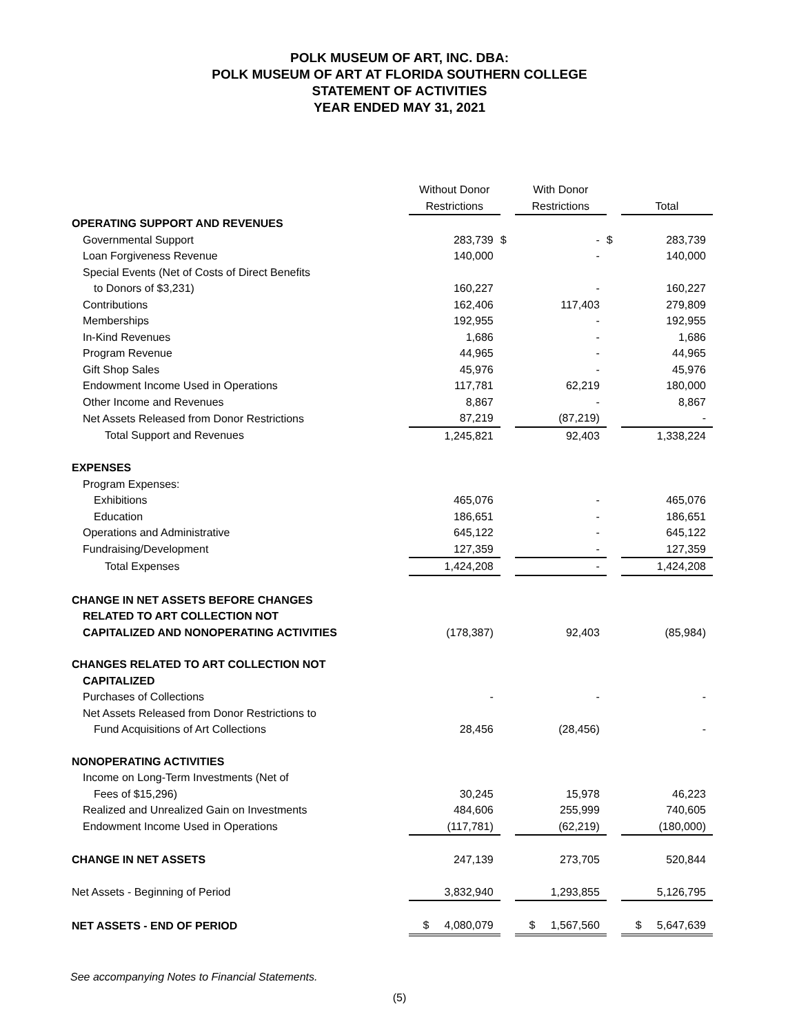POLK MUSEUM OF ART, INC. DBA:
POLK MUSEUM OF ART AT FLORIDA SOUTHERN COLLEGE
STATEMENT OF ACTIVITIES
YEAR ENDED MAY 31, 2021
| | | Without Donor | | With Donor | | |
| | | Restrictions | | Restrictions | | Total |
| OPERATING SUPPORT AND REVENUES | | | | | | |
| Governmental Support | | 283,739 | $ | - | $ | 283,739 |
| Loan Forgiveness Revenue | | 140,000 | | - | | 140,000 |
| Special Events (Net of Costs of Direct Benefits | | | | | | |
| to Donors of $3,231) | | 160,227 | | - | | 160,227 |
| Contributions | | 162,406 | | 117,403 | | 279,809 |
| Memberships | | 192,955 | | - | | 192,955 |
| In-Kind Revenues | | 1,686 | | - | | 1,686 |
| Program Revenue | | 44,965 | | - | | 44,965 |
| Gift Shop Sales | | 45,976 | | - | | 45,976 |
| Endowment Income Used in Operations | | 117,781 | | 62,219 | | 180,000 |
| Other Income and Revenues | | 8,867 | | - | | 8,867 |
| Net Assets Released from Donor Restrictions | | 87,219 | | (87,219) | | - |
| Total Support and Revenues | | 1,245,821 | | 92,403 | | 1,338,224 |
| EXPENSES | | | | | | |
| Program Expenses: | | | | | | |
| Exhibitions | | 465,076 | | - | | 465,076 |
| Education | | 186,651 | | - | | 186,651 |
| Operations and Administrative | | 645,122 | | - | | 645,122 |
| Fundraising/Development | | 127,359 | | - | | 127,359 |
| Total Expenses | | 1,424,208 | | - | | 1,424,208 |
| CHANGE IN NET ASSETS BEFORE CHANGES | | | | | | |
| RELATED TO ART COLLECTION NOT | | | | | | |
| CAPITALIZED AND NONOPERATING ACTIVITIES | | (178,387) | | 92,403 | | (85,984) |
| CHANGES RELATED TO ART COLLECTION NOT | | | | | | |
| CAPITALIZED | | | | | | |
| Purchases of Collections | | - | | - | | - |
| Net Assets Released from Donor Restrictions to | | | | | | |
| Fund Acquisitions of Art Collections | | 28,456 | | (28,456) | | - |
| NONOPERATING ACTIVITIES | | | | | | |
| Income on Long-Term Investments (Net of | | | | | | |
| Fees of $15,296) | | 30,245 | | 15,978 | | 46,223 |
| Realized and Unrealized Gain on Investments | | 484,606 | | 255,999 | | 740,605 |
| Endowment Income Used in Operations | | (117,781) | | (62,219) | | (180,000) |
| CHANGE IN NET ASSETS | | 247,139 | | 273,705 | | 520,844 |
| Net Assets - Beginning of Period | | 3,832,940 | | 1,293,855 | | 5,126,795 |
| NET ASSETS - END OF PERIOD | | $ 4,080,079 | | $ 1,567,560 | | $ 5,647,639 |
See accompanying Notes to Financial Statements.
(5)